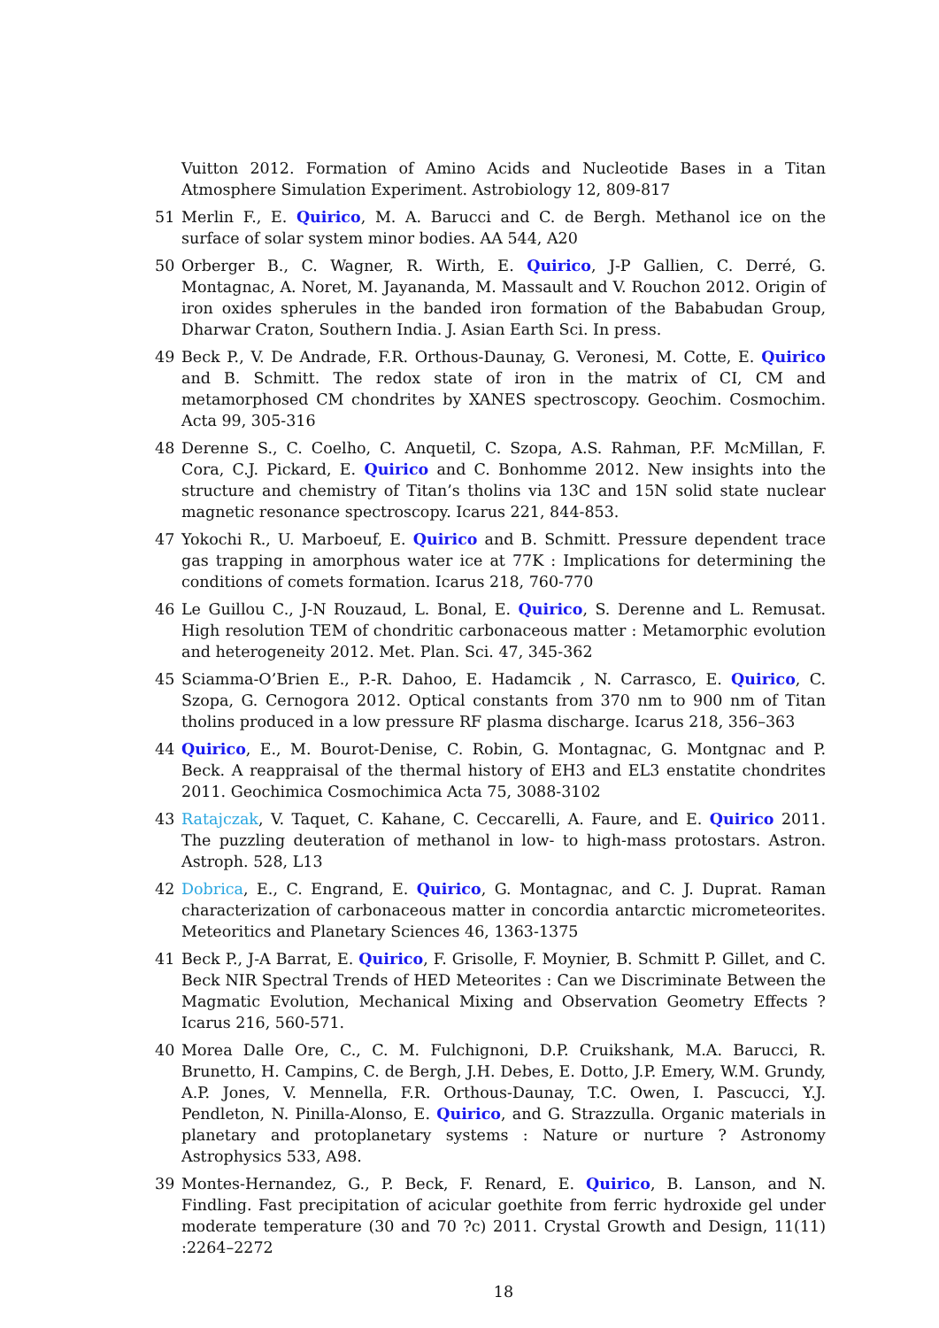Vuitton 2012. Formation of Amino Acids and Nucleotide Bases in a Titan Atmosphere Simulation Experiment. Astrobiology 12, 809-817
51 Merlin F., E. Quirico, M. A. Barucci and C. de Bergh. Methanol ice on the surface of solar system minor bodies. AA 544, A20
50 Orberger B., C. Wagner, R. Wirth, E. Quirico, J-P Gallien, C. Derré, G. Montagnac, A. Noret, M. Jayananda, M. Massault and V. Rouchon 2012. Origin of iron oxides spherules in the banded iron formation of the Bababudan Group, Dharwar Craton, Southern India. J. Asian Earth Sci. In press.
49 Beck P., V. De Andrade, F.R. Orthous-Daunay, G. Veronesi, M. Cotte, E. Quirico and B. Schmitt. The redox state of iron in the matrix of CI, CM and metamorphosed CM chondrites by XANES spectroscopy. Geochim. Cosmochim. Acta 99, 305-316
48 Derenne S., C. Coelho, C. Anquetil, C. Szopa, A.S. Rahman, P.F. McMillan, F. Cora, C.J. Pickard, E. Quirico and C. Bonhomme 2012. New insights into the structure and chemistry of Titan’s tholins via 13C and 15N solid state nuclear magnetic resonance spectroscopy. Icarus 221, 844-853.
47 Yokochi R., U. Marboeuf, E. Quirico and B. Schmitt. Pressure dependent trace gas trapping in amorphous water ice at 77K : Implications for determining the conditions of comets formation. Icarus 218, 760-770
46 Le Guillou C., J-N Rouzaud, L. Bonal, E. Quirico, S. Derenne and L. Remusat. High resolution TEM of chondritic carbonaceous matter : Metamorphic evolution and heterogeneity 2012. Met. Plan. Sci. 47, 345-362
45 Sciamma-O’Brien E., P.-R. Dahoo, E. Hadamcik , N. Carrasco, E. Quirico, C. Szopa, G. Cernogora 2012. Optical constants from 370 nm to 900 nm of Titan tholins produced in a low pressure RF plasma discharge. Icarus 218, 356–363
44 Quirico, E., M. Bourot-Denise, C. Robin, G. Montagnac, G. Montgnac and P. Beck. A reappraisal of the thermal history of EH3 and EL3 enstatite chondrites 2011. Geochimica Cosmochimica Acta 75, 3088-3102
43 Ratajczak, V. Taquet, C. Kahane, C. Ceccarelli, A. Faure, and E. Quirico 2011. The puzzling deuteration of methanol in low- to high-mass protostars. Astron. Astroph. 528, L13
42 Dobrica, E., C. Engrand, E. Quirico, G. Montagnac, and C. J. Duprat. Raman characterization of carbonaceous matter in concordia antarctic micrometeorites. Meteoritics and Planetary Sciences 46, 1363-1375
41 Beck P., J-A Barrat, E. Quirico, F. Grisolle, F. Moynier, B. Schmitt P. Gillet, and C. Beck NIR Spectral Trends of HED Meteorites : Can we Discriminate Between the Magmatic Evolution, Mechanical Mixing and Observation Geometry Effects ? Icarus 216, 560-571.
40 Morea Dalle Ore, C., C. M. Fulchignoni, D.P. Cruikshank, M.A. Barucci, R. Brunetto, H. Campins, C. de Bergh, J.H. Debes, E. Dotto, J.P. Emery, W.M. Grundy, A.P. Jones, V. Mennella, F.R. Orthous-Daunay, T.C. Owen, I. Pascucci, Y.J. Pendleton, N. Pinilla-Alonso, E. Quirico, and G. Strazzulla. Organic materials in planetary and protoplanetary systems : Nature or nurture ? Astronomy Astrophysics 533, A98.
39 Montes-Hernandez, G., P. Beck, F. Renard, E. Quirico, B. Lanson, and N. Findling. Fast precipitation of acicular goethite from ferric hydroxide gel under moderate temperature (30 and 70 ?c) 2011. Crystal Growth and Design, 11(11) :2264–2272
18